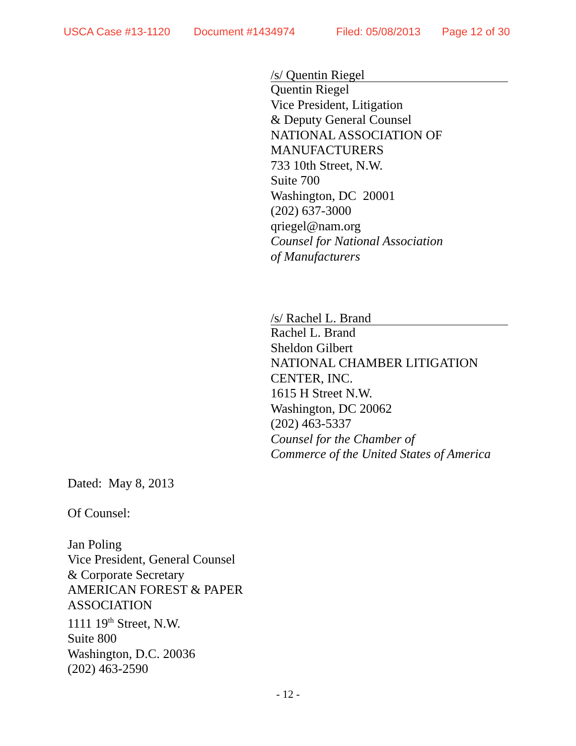USCA Case #13-1120 Document #1434974 Filed: 05/08/2013 Page 12 of 30
/s/ Quentin Riegel
Quentin Riegel
Vice President, Litigation
& Deputy General Counsel
NATIONAL ASSOCIATION OF
MANUFACTURERS
733 10th Street, N.W.
Suite 700
Washington, DC 20001
(202) 637-3000
qriegel@nam.org
Counsel for National Association
of Manufacturers
/s/ Rachel L. Brand
Rachel L. Brand
Sheldon Gilbert
NATIONAL CHAMBER LITIGATION
CENTER, INC.
1615 H Street N.W.
Washington, DC 20062
(202) 463-5337
Counsel for the Chamber of
Commerce of the United States of America
Dated: May 8, 2013
Of Counsel:
Jan Poling
Vice President, General Counsel
& Corporate Secretary
AMERICAN FOREST & PAPER
ASSOCIATION
1111 19<sup>th</sup> Street, N.W.
Suite 800
Washington, D.C. 20036
(202) 463-2590
- 12 -